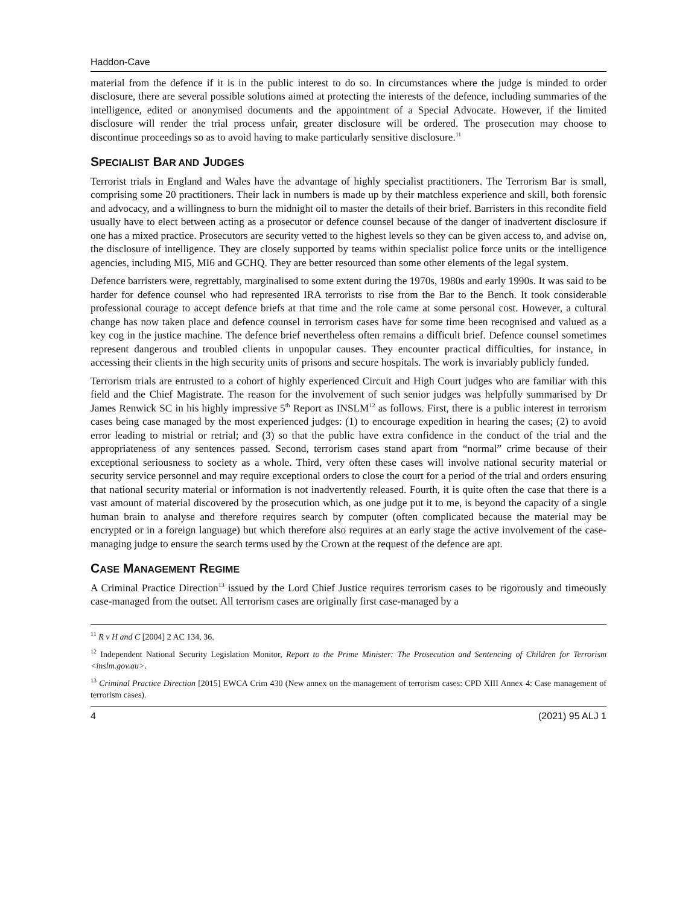Haddon-Cave
material from the defence if it is in the public interest to do so. In circumstances where the judge is minded to order disclosure, there are several possible solutions aimed at protecting the interests of the defence, including summaries of the intelligence, edited or anonymised documents and the appointment of a Special Advocate. However, if the limited disclosure will render the trial process unfair, greater disclosure will be ordered. The prosecution may choose to discontinue proceedings so as to avoid having to make particularly sensitive disclosure.<sup>11</sup>
SPECIALIST BAR AND JUDGES
Terrorist trials in England and Wales have the advantage of highly specialist practitioners. The Terrorism Bar is small, comprising some 20 practitioners. Their lack in numbers is made up by their matchless experience and skill, both forensic and advocacy, and a willingness to burn the midnight oil to master the details of their brief. Barristers in this recondite field usually have to elect between acting as a prosecutor or defence counsel because of the danger of inadvertent disclosure if one has a mixed practice. Prosecutors are security vetted to the highest levels so they can be given access to, and advise on, the disclosure of intelligence. They are closely supported by teams within specialist police force units or the intelligence agencies, including MI5, MI6 and GCHQ. They are better resourced than some other elements of the legal system.
Defence barristers were, regrettably, marginalised to some extent during the 1970s, 1980s and early 1990s. It was said to be harder for defence counsel who had represented IRA terrorists to rise from the Bar to the Bench. It took considerable professional courage to accept defence briefs at that time and the role came at some personal cost. However, a cultural change has now taken place and defence counsel in terrorism cases have for some time been recognised and valued as a key cog in the justice machine. The defence brief nevertheless often remains a difficult brief. Defence counsel sometimes represent dangerous and troubled clients in unpopular causes. They encounter practical difficulties, for instance, in accessing their clients in the high security units of prisons and secure hospitals. The work is invariably publicly funded.
Terrorism trials are entrusted to a cohort of highly experienced Circuit and High Court judges who are familiar with this field and the Chief Magistrate. The reason for the involvement of such senior judges was helpfully summarised by Dr James Renwick SC in his highly impressive 5<sup>th</sup> Report as INSLM<sup>12</sup> as follows. First, there is a public interest in terrorism cases being case managed by the most experienced judges: (1) to encourage expedition in hearing the cases; (2) to avoid error leading to mistrial or retrial; and (3) so that the public have extra confidence in the conduct of the trial and the appropriateness of any sentences passed. Second, terrorism cases stand apart from “normal” crime because of their exceptional seriousness to society as a whole. Third, very often these cases will involve national security material or security service personnel and may require exceptional orders to close the court for a period of the trial and orders ensuring that national security material or information is not inadvertently released. Fourth, it is quite often the case that there is a vast amount of material discovered by the prosecution which, as one judge put it to me, is beyond the capacity of a single human brain to analyse and therefore requires search by computer (often complicated because the material may be encrypted or in a foreign language) but which therefore also requires at an early stage the active involvement of the case-managing judge to ensure the search terms used by the Crown at the request of the defence are apt.
CASE MANAGEMENT REGIME
A Criminal Practice Direction<sup>13</sup> issued by the Lord Chief Justice requires terrorism cases to be rigorously and timeously case-managed from the outset. All terrorism cases are originally first case-managed by a
<sup>11</sup> R v H and C [2004] 2 AC 134, 36.
<sup>12</sup> Independent National Security Legislation Monitor, Report to the Prime Minister: The Prosecution and Sentencing of Children for Terrorism <inslm.gov.au>.
<sup>13</sup> Criminal Practice Direction [2015] EWCA Crim 430 (New annex on the management of terrorism cases: CPD XIII Annex 4: Case management of terrorism cases).
4 (2021) 95 ALJ 1